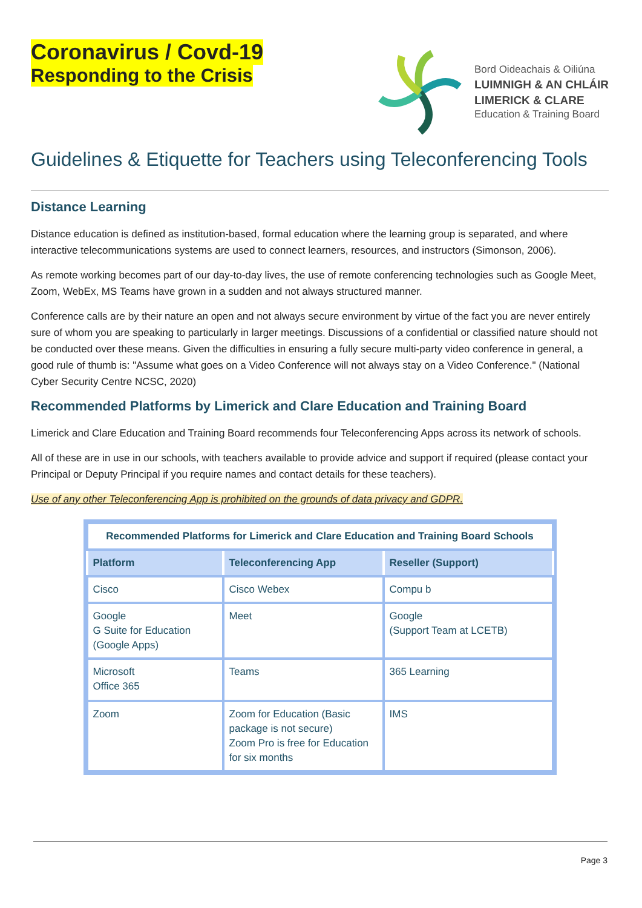Coronavirus / Covd-19
Responding to the Crisis
Bord Oideachais & Oiliúna
LUIMNIGH & AN CHLÁIR
LIMERICK & CLARE
Education & Training Board
Guidelines & Etiquette for Teachers using Teleconferencing Tools
Distance Learning
Distance education is defined as institution-based, formal education where the learning group is separated, and where interactive telecommunications systems are used to connect learners, resources, and instructors (Simonson, 2006).
As remote working becomes part of our day-to-day lives, the use of remote conferencing technologies such as Google Meet, Zoom, WebEx, MS Teams have grown in a sudden and not always structured manner.
Conference calls are by their nature an open and not always secure environment by virtue of the fact you are never entirely sure of whom you are speaking to particularly in larger meetings. Discussions of a confidential or classified nature should not be conducted over these means. Given the difficulties in ensuring a fully secure multi-party video conference in general, a good rule of thumb is: "Assume what goes on a Video Conference will not always stay on a Video Conference." (National Cyber Security Centre NCSC, 2020)
Recommended Platforms by Limerick and Clare Education and Training Board
Limerick and Clare Education and Training Board recommends four Teleconferencing Apps across its network of schools.
All of these are in use in our schools, with teachers available to provide advice and support if required (please contact your Principal or Deputy Principal if you require names and contact details for these teachers).
Use of any other Teleconferencing App is prohibited on the grounds of data privacy and GDPR.
| Recommended Platforms for Limerick and Clare Education and Training Board Schools | | |
| Platform | Teleconferencing App | Reseller (Support) |
| Cisco | Cisco Webex | Compu b |
| Google G Suite for Education (Google Apps) | Meet | Google (Support Team at LCETB) |
| Microsoft Office 365 | Teams | 365 Learning |
| Zoom | Zoom for Education (Basic package is not secure) Zoom Pro is free for Education for six months | IMS |
Page 3